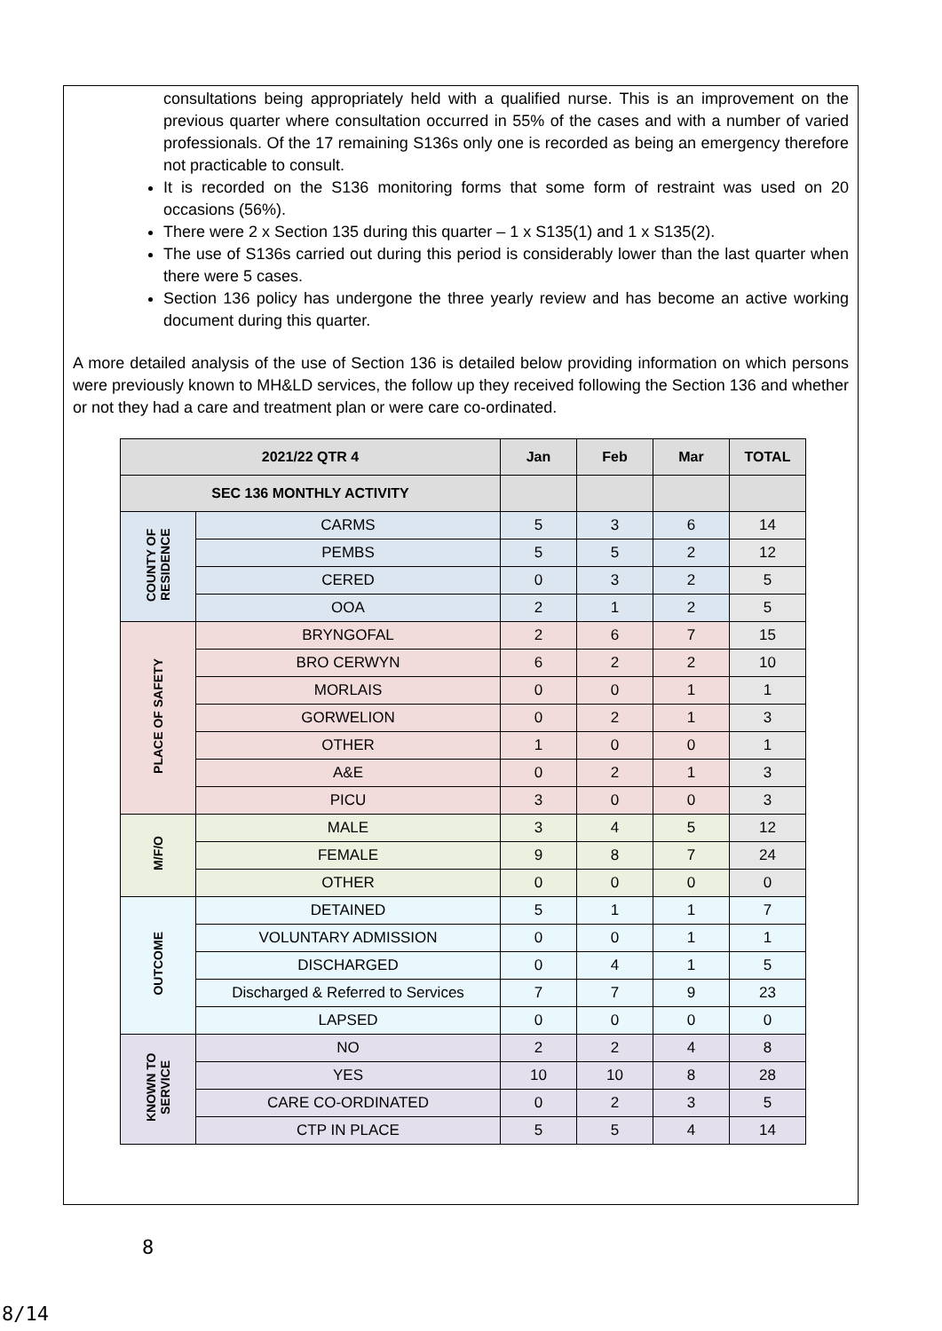consultations being appropriately held with a qualified nurse. This is an improvement on the previous quarter where consultation occurred in 55% of the cases and with a number of varied professionals. Of the 17 remaining S136s only one is recorded as being an emergency therefore not practicable to consult.
It is recorded on the S136 monitoring forms that some form of restraint was used on 20 occasions (56%).
There were 2 x Section 135 during this quarter – 1 x S135(1) and 1 x S135(2).
The use of S136s carried out during this period is considerably lower than the last quarter when there were 5 cases.
Section 136 policy has undergone the three yearly review and has become an active working document during this quarter.
A more detailed analysis of the use of Section 136 is detailed below providing information on which persons were previously known to MH&LD services, the follow up they received following the Section 136 and whether or not they had a care and treatment plan or were care co-ordinated.
| 2021/22 QTR 4 | | Jan | Feb | Mar | TOTAL |
| --- | --- | --- | --- | --- | --- |
| SEC 136 MONTHLY ACTIVITY | | | | | |
| COUNTY OF RESIDENCE | CARMS | 5 | 3 | 6 | 14 |
| | PEMBS | 5 | 5 | 2 | 12 |
| | CERED | 0 | 3 | 2 | 5 |
| | OOA | 2 | 1 | 2 | 5 |
| PLACE OF SAFETY | BRYNGOFAL | 2 | 6 | 7 | 15 |
| | BRO CERWYN | 6 | 2 | 2 | 10 |
| | MORLAIS | 0 | 0 | 1 | 1 |
| | GORWELION | 0 | 2 | 1 | 3 |
| | OTHER | 1 | 0 | 0 | 1 |
| | A&E | 0 | 2 | 1 | 3 |
| | PICU | 3 | 0 | 0 | 3 |
| M/F/O | MALE | 3 | 4 | 5 | 12 |
| | FEMALE | 9 | 8 | 7 | 24 |
| | OTHER | 0 | 0 | 0 | 0 |
| OUTCOME | DETAINED | 5 | 1 | 1 | 7 |
| | VOLUNTARY ADMISSION | 0 | 0 | 1 | 1 |
| | DISCHARGED | 0 | 4 | 1 | 5 |
| | Discharged & Referred to Services | 7 | 7 | 9 | 23 |
| | LAPSED | 0 | 0 | 0 | 0 |
| KNOWN TO SERVICE | NO | 2 | 2 | 4 | 8 |
| | YES | 10 | 10 | 8 | 28 |
| | CARE CO-ORDINATED | 0 | 2 | 3 | 5 |
| | CTP IN PLACE | 5 | 5 | 4 | 14 |
8
8/14